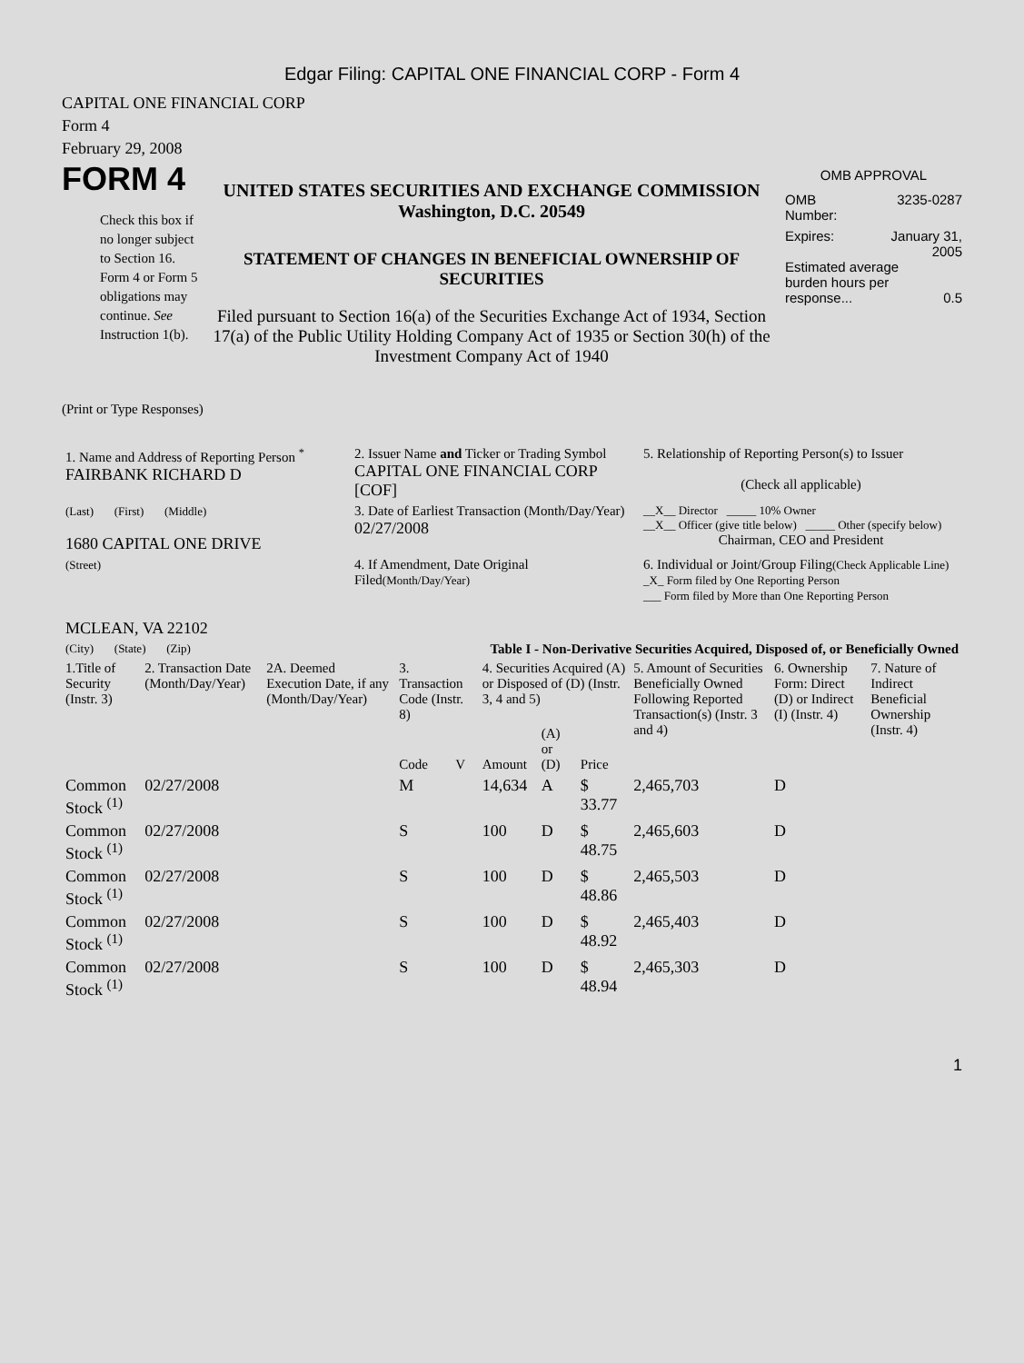Edgar Filing: CAPITAL ONE FINANCIAL CORP - Form 4
CAPITAL ONE FINANCIAL CORP
Form 4
February 29, 2008
FORM 4
Check this box if no longer subject to Section 16. Form 4 or Form 5 obligations may continue. See Instruction 1(b).
UNITED STATES SECURITIES AND EXCHANGE COMMISSION
Washington, D.C. 20549
STATEMENT OF CHANGES IN BENEFICIAL OWNERSHIP OF SECURITIES
Filed pursuant to Section 16(a) of the Securities Exchange Act of 1934, Section 17(a) of the Public Utility Holding Company Act of 1935 or Section 30(h) of the Investment Company Act of 1940
OMB APPROVAL
OMB
Number: 3235-0287
Expires: January 31,
2005
Estimated average burden hours per response... 0.5
(Print or Type Responses)
| 1. Name and Address of Reporting Person <sup>*</sup> FAIRBANK RICHARD D | 2. Issuer Name and Ticker or Trading Symbol CAPITAL ONE FINANCIAL CORP [COF] | 5. Relationship of Reporting Person(s) to Issuer (Check all applicable) |
| (Last) (First) (Middle) 1680 CAPITAL ONE DRIVE | 3. Date of Earliest Transaction (Month/Day/Year) 02/27/2008 | __X__ Director _____ 10% Owner __X__ Officer (give title below) _____ Other (specify below) Chairman, CEO and President |
| (Street) MCLEAN, VA 22102 | 4. If Amendment, Date Original Filed (Month/Day/Year) | 6. Individual or Joint/Group Filing (Check Applicable Line) _X_ Form filed by One Reporting Person ___ Form filed by More than One Reporting Person |
| (City) (State) (Zip) | Table I - Non-Derivative Securities Acquired, Disposed of, or Beneficially Owned | |
| 1.Title of Security (Instr. 3) | 2. Transaction Date (Month/Day/Year) | 2A. Deemed Execution Date, if any (Month/Day/Year) | 3. Transaction Code (Instr. 8) | | 4. Securities Acquired (A) or Disposed of (D) (Instr. 3, 4 and 5) | | | 5. Amount of Securities Beneficially Owned Following Reported Transaction(s) (Instr. 3 and 4) | 6. Ownership Form: Direct (D) or Indirect (I) (Instr. 4) | 7. Nature of Indirect Beneficial Ownership (Instr. 4) |
| --- | --- | --- | --- | --- | --- | --- | --- | --- | --- | --- |
| | | | Code | V | Amount | (A) or (D) | Price | | | |
| Common Stock <sup>(1)</sup> | 02/27/2008 | | M | | 14,634 | A | $ 33.77 | 2,465,703 | D | |
| Common Stock <sup>(1)</sup> | 02/27/2008 | | S | | 100 | D | $ 48.75 | 2,465,603 | D | |
| Common Stock <sup>(1)</sup> | 02/27/2008 | | S | | 100 | D | $ 48.86 | 2,465,503 | D | |
| Common Stock <sup>(1)</sup> | 02/27/2008 | | S | | 100 | D | $ 48.92 | 2,465,403 | D | |
| Common Stock <sup>(1)</sup> | 02/27/2008 | | S | | 100 | D | $ 48.94 | 2,465,303 | D | |
1